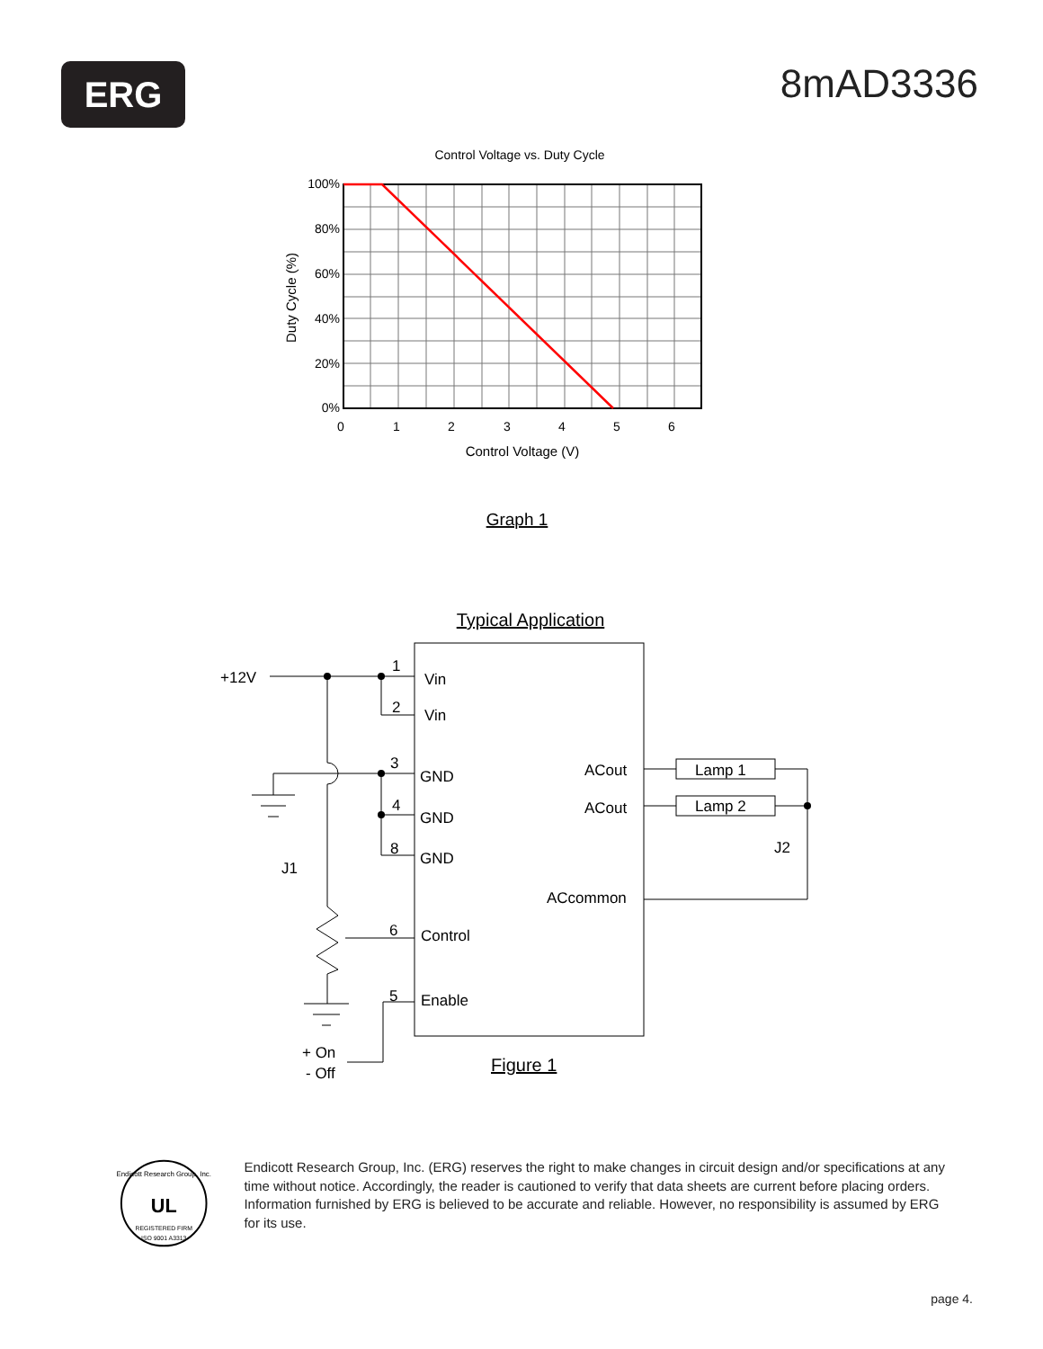ERG
8mAD3336
Control Voltage vs. Duty Cycle
100%
80%
60%
40%
20%
0%
0
1
2
3
4
5
6
Control Voltage (V)
Duty Cycle (%)
Graph 1
Typical Application
+12V
1
Vin
2
Vin
3
GND
4
GND
8
GND
J1
6
Control
5
Enable
ACout
ACout
Lamp 1
Lamp 2
J2
ACcommon
+ On
- Off
Figure 1
Endicott Research Group, Inc.
UL
REGISTERED FIRM
ISO 9001 A3313
Endicott Research Group, Inc. (ERG) reserves the right to make changes in circuit design and/or specifications at any time without notice. Accordingly, the reader is cautioned to verify that data sheets are current before placing orders. Information furnished by ERG is believed to be accurate and reliable. However, no responsibility is assumed by ERG for its use.
page 4.